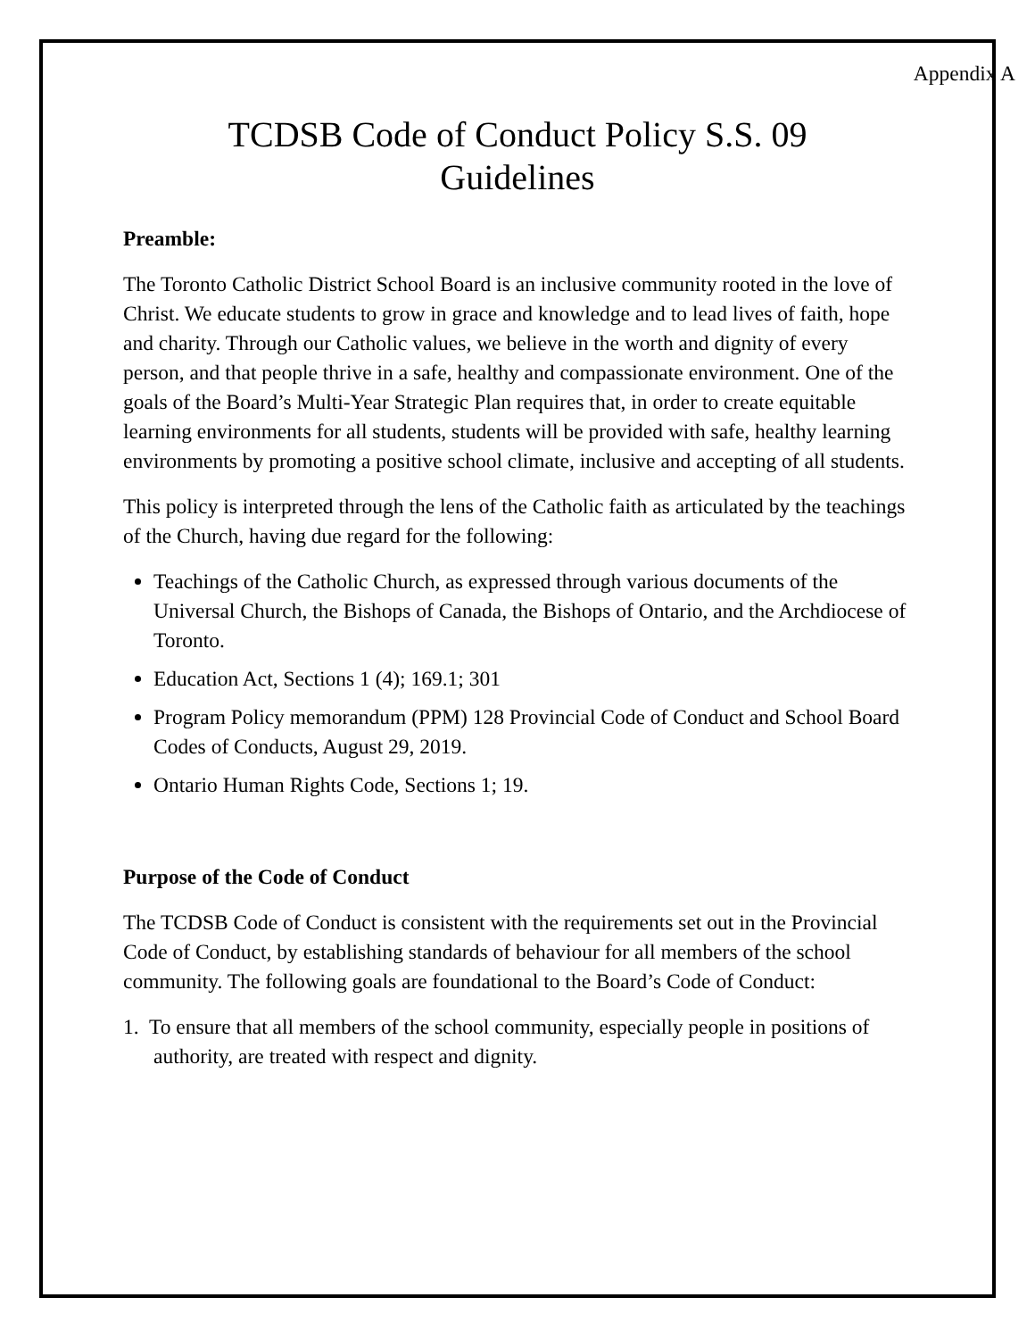Appendix A
TCDSB Code of Conduct Policy S.S. 09
Guidelines
Preamble:
The Toronto Catholic District School Board is an inclusive community rooted in the love of Christ. We educate students to grow in grace and knowledge and to lead lives of faith, hope and charity. Through our Catholic values, we believe in the worth and dignity of every person, and that people thrive in a safe, healthy and compassionate environment. One of the goals of the Board’s Multi-Year Strategic Plan requires that, in order to create equitable learning environments for all students, students will be provided with safe, healthy learning environments by promoting a positive school climate, inclusive and accepting of all students.
This policy is interpreted through the lens of the Catholic faith as articulated by the teachings of the Church, having due regard for the following:
Teachings of the Catholic Church, as expressed through various documents of the Universal Church, the Bishops of Canada, the Bishops of Ontario, and the Archdiocese of Toronto.
Education Act, Sections 1 (4); 169.1; 301
Program Policy memorandum (PPM) 128 Provincial Code of Conduct and School Board Codes of Conducts, August 29, 2019.
Ontario Human Rights Code, Sections 1; 19.
Purpose of the Code of Conduct
The TCDSB Code of Conduct is consistent with the requirements set out in the Provincial Code of Conduct, by establishing standards of behaviour for all members of the school community. The following goals are foundational to the Board’s Code of Conduct:
1. To ensure that all members of the school community, especially people in positions of authority, are treated with respect and dignity.